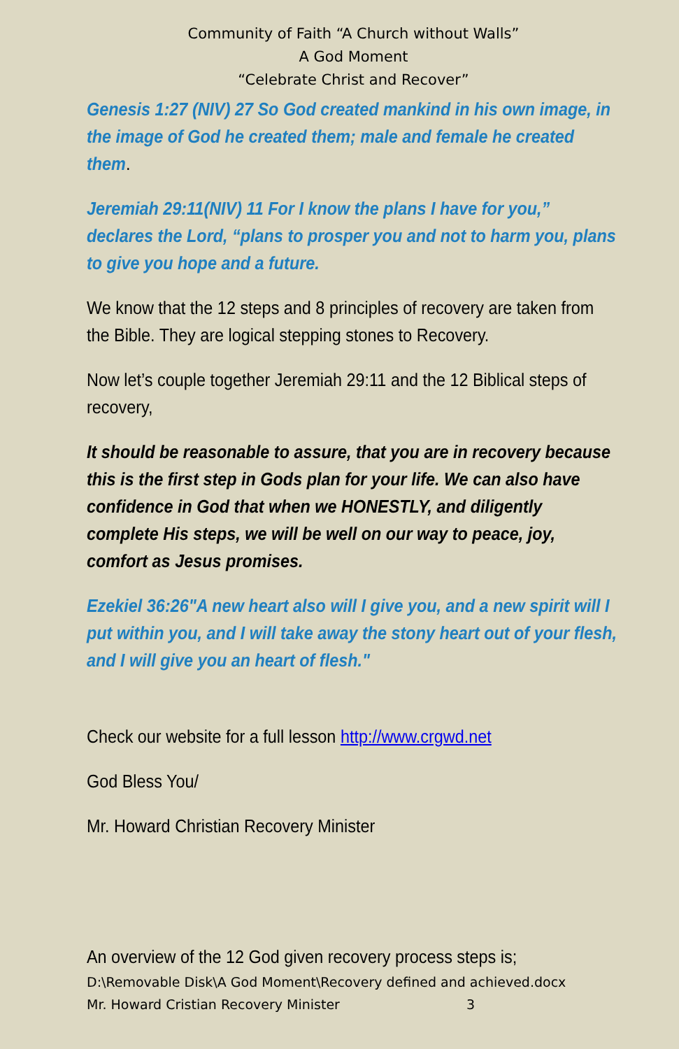Community of Faith “A Church without Walls”
A God Moment
“Celebrate Christ and Recover”
Genesis 1:27 (NIV) 27 So God created mankind in his own image, in the image of God he created them; male and female he created them.
Jeremiah 29:11(NIV) 11 For I know the plans I have for you,” declares the Lord, “plans to prosper you and not to harm you, plans to give you hope and a future.
We know that the 12 steps and 8 principles of recovery are taken from the Bible. They are logical stepping stones to Recovery.
Now let’s couple together Jeremiah 29:11 and the 12 Biblical steps of recovery,
It should be reasonable to assure, that you are in recovery because this is the first step in Gods plan for your life. We can also have confidence in God that when we HONESTLY, and diligently complete His steps, we will be well on our way to peace, joy, comfort as Jesus promises.
Ezekiel 36:26"A new heart also will I give you, and a new spirit will I put within you, and I will take away the stony heart out of your flesh, and I will give you an heart of flesh."
Check our website for a full lesson http://www.crgwd.net
God Bless You/
Mr. Howard Christian Recovery Minister
An overview of the 12 God given recovery process steps is;
D:\Removable Disk\A God Moment\Recovery defined and achieved.docx
Mr. Howard Cristian Recovery Minister 3